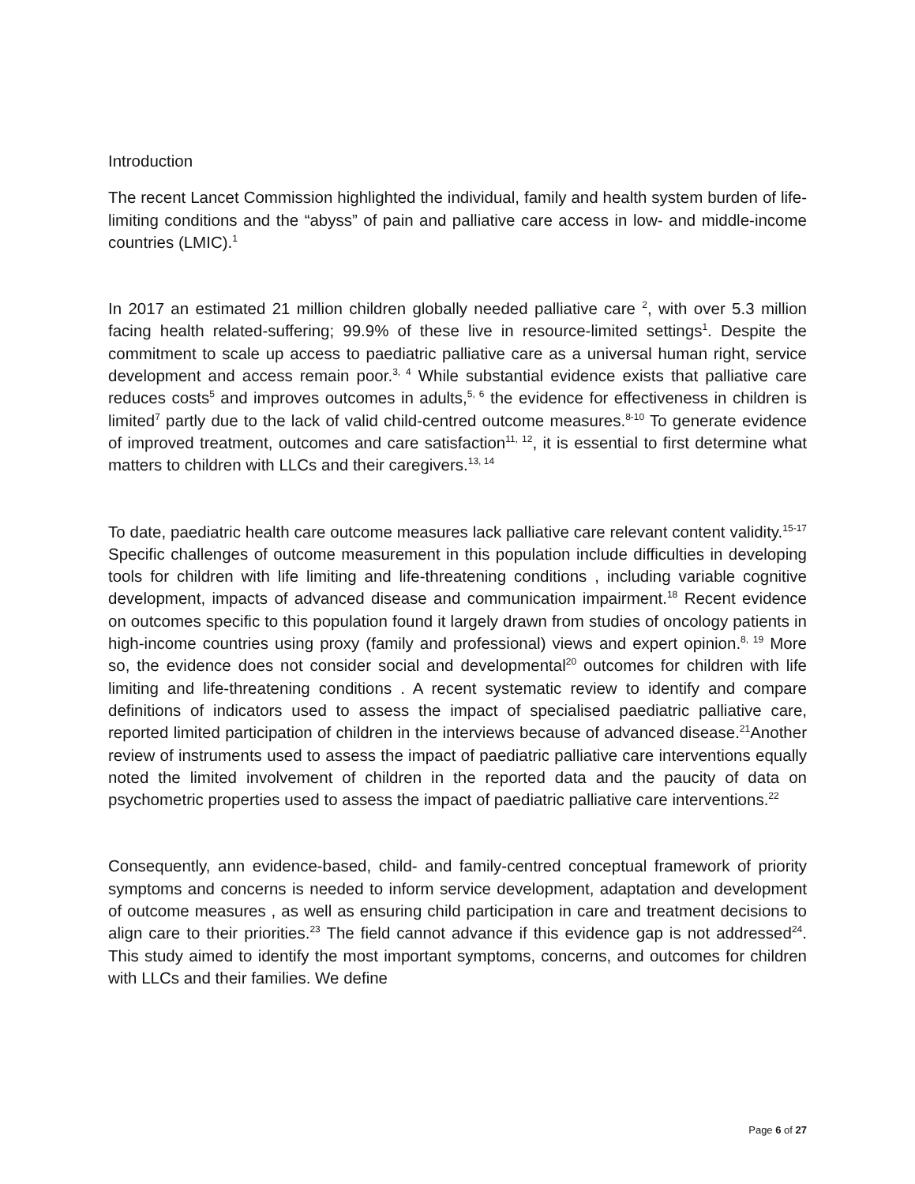Introduction
The recent Lancet Commission highlighted the individual, family and health system burden of life-limiting conditions and the “abyss” of pain and palliative care access in low- and middle-income countries (LMIC).<sup>1</sup>
In 2017 an estimated 21 million children globally needed palliative care <sup>2</sup>, with over 5.3 million facing health related-suffering; 99.9% of these live in resource-limited settings<sup>1</sup>. Despite the commitment to scale up access to paediatric palliative care as a universal human right, service development and access remain poor.<sup>3, 4</sup> While substantial evidence exists that palliative care reduces costs<sup>5</sup> and improves outcomes in adults,<sup>5, 6</sup> the evidence for effectiveness in children is limited<sup>7</sup> partly due to the lack of valid child-centred outcome measures.<sup>8-10</sup> To generate evidence of improved treatment, outcomes and care satisfaction<sup>11, 12</sup>, it is essential to first determine what matters to children with LLCs and their caregivers.<sup>13, 14</sup>
To date, paediatric health care outcome measures lack palliative care relevant content validity.<sup>15-17</sup> Specific challenges of outcome measurement in this population include difficulties in developing tools for children with life limiting and life-threatening conditions , including variable cognitive development, impacts of advanced disease and communication impairment.<sup>18</sup> Recent evidence on outcomes specific to this population found it largely drawn from studies of oncology patients in high-income countries using proxy (family and professional) views and expert opinion.<sup>8, 19</sup> More so, the evidence does not consider social and developmental<sup>20</sup> outcomes for children with life limiting and life-threatening conditions . A recent systematic review to identify and compare definitions of indicators used to assess the impact of specialised paediatric palliative care, reported limited participation of children in the interviews because of advanced disease.<sup>21</sup>Another review of instruments used to assess the impact of paediatric palliative care interventions equally noted the limited involvement of children in the reported data and the paucity of data on psychometric properties used to assess the impact of paediatric palliative care interventions.<sup>22</sup>
Consequently, ann evidence-based, child- and family-centred conceptual framework of priority symptoms and concerns is needed to inform service development, adaptation and development of outcome measures , as well as ensuring child participation in care and treatment decisions to align care to their priorities.<sup>23</sup> The field cannot advance if this evidence gap is not addressed<sup>24</sup>. This study aimed to identify the most important symptoms, concerns, and outcomes for children with LLCs and their families. We define
Page 6 of 27